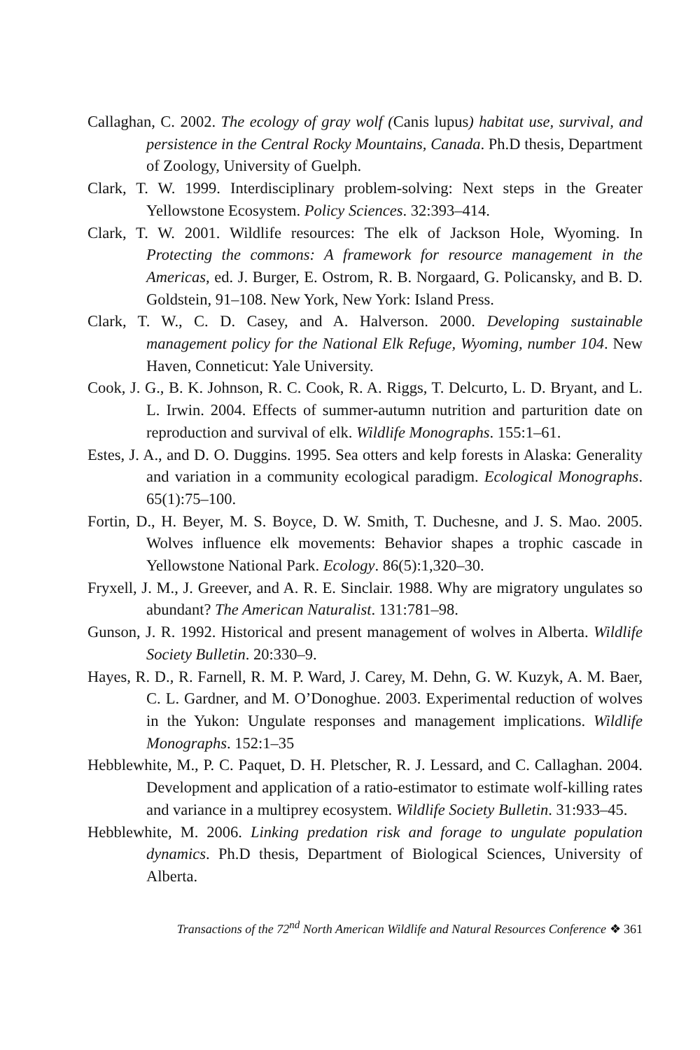Callaghan, C. 2002. The ecology of gray wolf (Canis lupus) habitat use, survival, and persistence in the Central Rocky Mountains, Canada. Ph.D thesis, Department of Zoology, University of Guelph.
Clark, T. W. 1999. Interdisciplinary problem-solving: Next steps in the Greater Yellowstone Ecosystem. Policy Sciences. 32:393–414.
Clark, T. W. 2001. Wildlife resources: The elk of Jackson Hole, Wyoming. In Protecting the commons: A framework for resource management in the Americas, ed. J. Burger, E. Ostrom, R. B. Norgaard, G. Policansky, and B. D. Goldstein, 91–108. New York, New York: Island Press.
Clark, T. W., C. D. Casey, and A. Halverson. 2000. Developing sustainable management policy for the National Elk Refuge, Wyoming, number 104. New Haven, Conneticut: Yale University.
Cook, J. G., B. K. Johnson, R. C. Cook, R. A. Riggs, T. Delcurto, L. D. Bryant, and L. L. Irwin. 2004. Effects of summer-autumn nutrition and parturition date on reproduction and survival of elk. Wildlife Monographs. 155:1–61.
Estes, J. A., and D. O. Duggins. 1995. Sea otters and kelp forests in Alaska: Generality and variation in a community ecological paradigm. Ecological Monographs. 65(1):75–100.
Fortin, D., H. Beyer, M. S. Boyce, D. W. Smith, T. Duchesne, and J. S. Mao. 2005. Wolves influence elk movements: Behavior shapes a trophic cascade in Yellowstone National Park. Ecology. 86(5):1,320–30.
Fryxell, J. M., J. Greever, and A. R. E. Sinclair. 1988. Why are migratory ungulates so abundant? The American Naturalist. 131:781–98.
Gunson, J. R. 1992. Historical and present management of wolves in Alberta. Wildlife Society Bulletin. 20:330–9.
Hayes, R. D., R. Farnell, R. M. P. Ward, J. Carey, M. Dehn, G. W. Kuzyk, A. M. Baer, C. L. Gardner, and M. O’Donoghue. 2003. Experimental reduction of wolves in the Yukon: Ungulate responses and management implications. Wildlife Monographs. 152:1–35
Hebblewhite, M., P. C. Paquet, D. H. Pletscher, R. J. Lessard, and C. Callaghan. 2004. Development and application of a ratio-estimator to estimate wolf-killing rates and variance in a multiprey ecosystem. Wildlife Society Bulletin. 31:933–45.
Hebblewhite, M. 2006. Linking predation risk and forage to ungulate population dynamics. Ph.D thesis, Department of Biological Sciences, University of Alberta.
Transactions of the 72<sup>nd</sup> North American Wildlife and Natural Resources Conference ❖ 361